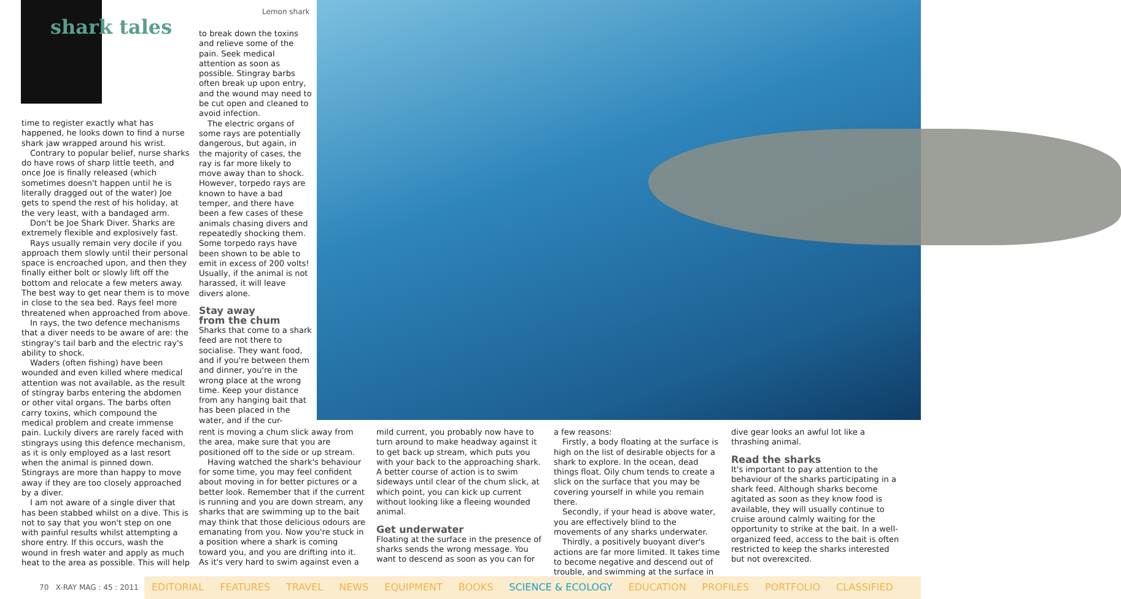shark tales
Lemon shark
time to register exactly what has happened, he looks down to find a nurse shark jaw wrapped around his wrist.
Contrary to popular belief, nurse sharks do have rows of sharp little teeth, and once Joe is finally released (which sometimes doesn't happen until he is literally dragged out of the water) Joe gets to spend the rest of his holiday, at the very least, with a bandaged arm.
Don't be Joe Shark Diver. Sharks are extremely flexible and explosively fast.
Rays usually remain very docile if you approach them slowly until their personal space is encroached upon, and then they finally either bolt or slowly lift off the bottom and relocate a few meters away. The best way to get near them is to move in close to the sea bed. Rays feel more threatened when approached from above.
In rays, the two defence mechanisms that a diver needs to be aware of are: the stingray's tail barb and the electric ray's ability to shock.
Waders (often fishing) have been wounded and even killed where medical attention was not available, as the result of stingray barbs entering the abdomen or other vital organs. The barbs often carry toxins, which compound the medical problem and create immense pain. Luckily divers are rarely faced with stingrays using this defence mechanism, as it is only employed as a last resort when the animal is pinned down. Stingrays are more than happy to move away if they are too closely approached by a diver.
I am not aware of a single diver that has been stabbed whilst on a dive. This is not to say that you won't step on one with painful results whilst attempting a shore entry. If this occurs, wash the wound in fresh water and apply as much heat to the area as possible. This will help
to break down the toxins and relieve some of the pain. Seek medical attention as soon as possible. Stingray barbs often break up upon entry, and the wound may need to be cut open and cleaned to avoid infection.
The electric organs of some rays are potentially dangerous, but again, in the majority of cases, the ray is far more likely to move away than to shock. However, torpedo rays are known to have a bad temper, and there have been a few cases of these animals chasing divers and repeatedly shocking them. Some torpedo rays have been shown to be able to emit in excess of 200 volts! Usually, if the animal is not harassed, it will leave divers alone.
Stay away
from the chum
Sharks that come to a shark feed are not there to socialise. They want food, and if you're between them and dinner, you're in the wrong place at the wrong time. Keep your distance from any hanging bait that has been placed in the water, and if the cur-
rent is moving a chum slick away from the area, make sure that you are positioned off to the side or up stream.
Having watched the shark's behaviour for some time, you may feel confident about moving in for better pictures or a better look. Remember that if the current is running and you are down stream, any sharks that are swimming up to the bait may think that those delicious odours are emanating from you. Now you're stuck in a position where a shark is coming toward you, and you are drifting into it. As it's very hard to swim against even a
mild current, you probably now have to turn around to make headway against it to get back up stream, which puts you with your back to the approaching shark. A better course of action is to swim sideways until clear of the chum slick, at which point, you can kick up current without looking like a fleeing wounded animal.
Get underwater
Floating at the surface in the presence of sharks sends the wrong message. You want to descend as soon as you can for
a few reasons:
Firstly, a body floating at the surface is high on the list of desirable objects for a shark to explore. In the ocean, dead things float. Oily chum tends to create a slick on the surface that you may be covering yourself in while you remain there.
Secondly, if your head is above water, you are effectively blind to the movements of any sharks underwater.
Thirdly, a positively buoyant diver's actions are far more limited. It takes time to become negative and descend out of trouble, and swimming at the surface in
dive gear looks an awful lot like a thrashing animal.
Read the sharks
It's important to pay attention to the behaviour of the sharks participating in a shark feed. Although sharks become agitated as soon as they know food is available, they will usually continue to cruise around calmly waiting for the opportunity to strike at the bait. In a well-organized feed, access to the bait is often restricted to keep the sharks interested but not overexcited.
70 X-RAY MAG : 45 : 2011
EDITORIAL FEATURES TRAVEL NEWS EQUIPMENT BOOKS SCIENCE & ECOLOGY EDUCATION PROFILES PORTFOLIO CLASSIFIED